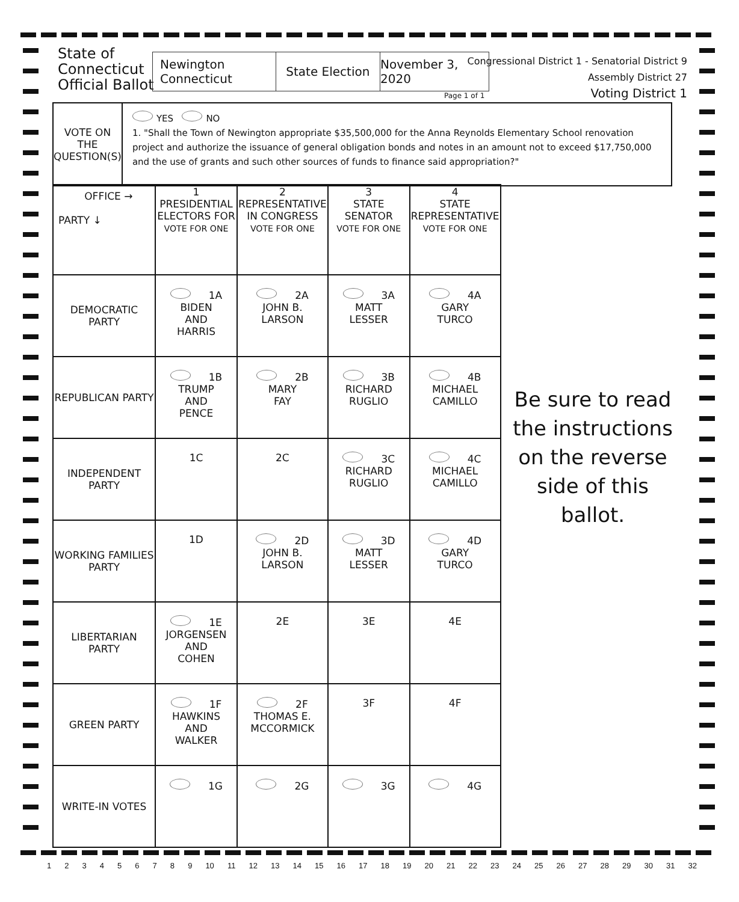State of
Connecticut
Official Ballot
Newington
Connecticut
State Election November 3, 2020
Page 1 of 1
Congressional District 1 - Senatorial District 9
Assembly District 27
Voting District 1
VOTE ON THE
QUESTION(S)
YES NO
1. "Shall the Town of Newington appropriate $35,500,000 for the Anna Reynolds Elementary School renovation project and authorize the issuance of general obligation bonds and notes in an amount not to exceed $17,750,000 and the use of grants and such other sources of funds to finance said appropriation?"
| OFFICE → PARTY ↓ | 1 PRESIDENTIAL ELECTORS FOR VOTE FOR ONE | 2 REPRESENTATIVE IN CONGRESS VOTE FOR ONE | 3 STATE SENATOR VOTE FOR ONE | 4 STATE REPRESENTATIVE VOTE FOR ONE |
| --- | --- | --- | --- | --- |
| DEMOCRATIC PARTY | 1A BIDEN AND HARRIS | 2A JOHN B. LARSON | 3A MATT LESSER | 4A GARY TURCO |
| REPUBLICAN PARTY | 1B TRUMP AND PENCE | 2B MARY FAY | 3B RICHARD RUGLIO | 4B MICHAEL CAMILLO |
| INDEPENDENT PARTY | 1C | 2C | 3C RICHARD RUGLIO | 4C MICHAEL CAMILLO |
| WORKING FAMILIES PARTY | 1D | 2D JOHN B. LARSON | 3D MATT LESSER | 4D GARY TURCO |
| LIBERTARIAN PARTY | 1E JORGENSEN AND COHEN | 2E | 3E | 4E |
| GREEN PARTY | 1F HAWKINS AND WALKER | 2F THOMAS E. MCCORMICK | 3F | 4F |
| WRITE-IN VOTES | 1G | 2G | 3G | 4G |
Be sure to read the instructions on the reverse side of this ballot.
1 2 3 4 5 6 7 8 9 10 11 12 13 14 15 16 17 18 19 20 21 22 23 24 25 26 27 28 29 30 31 32